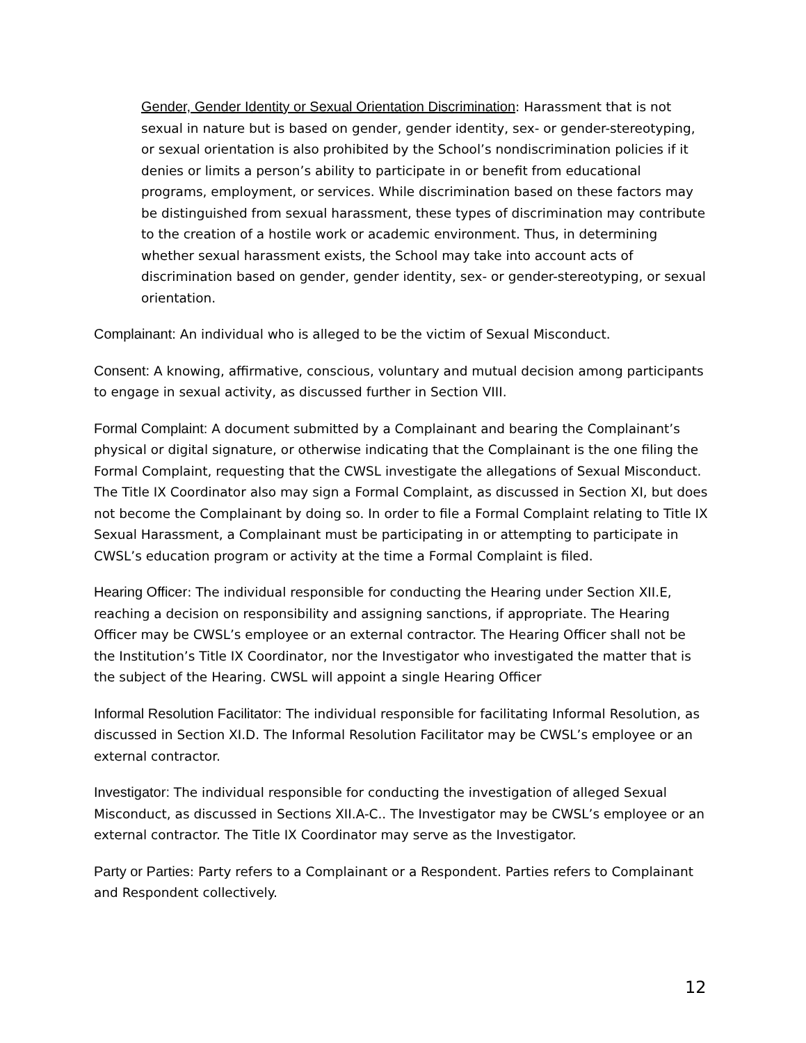Gender, Gender Identity or Sexual Orientation Discrimination: Harassment that is not sexual in nature but is based on gender, gender identity, sex- or gender-stereotyping, or sexual orientation is also prohibited by the School’s nondiscrimination policies if it denies or limits a person’s ability to participate in or benefit from educational programs, employment, or services. While discrimination based on these factors may be distinguished from sexual harassment, these types of discrimination may contribute to the creation of a hostile work or academic environment. Thus, in determining whether sexual harassment exists, the School may take into account acts of discrimination based on gender, gender identity, sex- or gender-stereotyping, or sexual orientation.
Complainant: An individual who is alleged to be the victim of Sexual Misconduct.
Consent: A knowing, affirmative, conscious, voluntary and mutual decision among participants to engage in sexual activity, as discussed further in Section VIII.
Formal Complaint: A document submitted by a Complainant and bearing the Complainant’s physical or digital signature, or otherwise indicating that the Complainant is the one filing the Formal Complaint, requesting that the CWSL investigate the allegations of Sexual Misconduct. The Title IX Coordinator also may sign a Formal Complaint, as discussed in Section XI, but does not become the Complainant by doing so. In order to file a Formal Complaint relating to Title IX Sexual Harassment, a Complainant must be participating in or attempting to participate in CWSL’s education program or activity at the time a Formal Complaint is filed.
Hearing Officer: The individual responsible for conducting the Hearing under Section XII.E, reaching a decision on responsibility and assigning sanctions, if appropriate. The Hearing Officer may be CWSL’s employee or an external contractor. The Hearing Officer shall not be the Institution’s Title IX Coordinator, nor the Investigator who investigated the matter that is the subject of the Hearing. CWSL will appoint a single Hearing Officer
Informal Resolution Facilitator: The individual responsible for facilitating Informal Resolution, as discussed in Section XI.D. The Informal Resolution Facilitator may be CWSL’s employee or an external contractor.
Investigator: The individual responsible for conducting the investigation of alleged Sexual Misconduct, as discussed in Sections XII.A-C.. The Investigator may be CWSL’s employee or an external contractor. The Title IX Coordinator may serve as the Investigator.
Party or Parties: Party refers to a Complainant or a Respondent. Parties refers to Complainant and Respondent collectively.
12